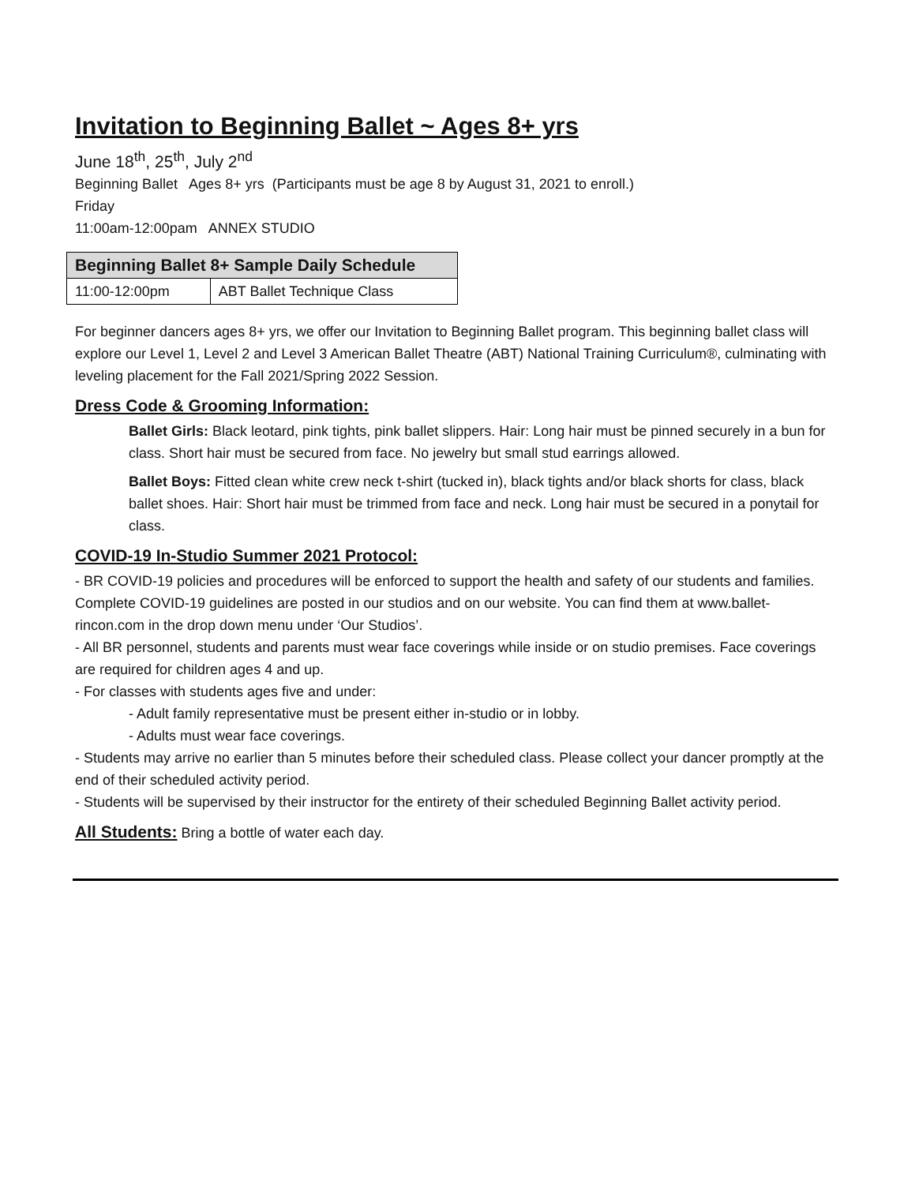Invitation to Beginning Ballet ~ Ages 8+ yrs
June 18<sup>th</sup>, 25<sup>th</sup>, July 2<sup>nd</sup>
Beginning Ballet Ages 8+ yrs (Participants must be age 8 by August 31, 2021 to enroll.)
Friday
11:00am-12:00pam ANNEX STUDIO
| Beginning Ballet 8+ Sample Daily Schedule | |
| --- | --- |
| 11:00-12:00pm | ABT Ballet Technique Class |
For beginner dancers ages 8+ yrs, we offer our Invitation to Beginning Ballet program. This beginning ballet class will explore our Level 1, Level 2 and Level 3 American Ballet Theatre (ABT) National Training Curriculum®, culminating with leveling placement for the Fall 2021/Spring 2022 Session.
Dress Code & Grooming Information:
Ballet Girls: Black leotard, pink tights, pink ballet slippers. Hair: Long hair must be pinned securely in a bun for class. Short hair must be secured from face. No jewelry but small stud earrings allowed.
Ballet Boys: Fitted clean white crew neck t-shirt (tucked in), black tights and/or black shorts for class, black ballet shoes. Hair: Short hair must be trimmed from face and neck. Long hair must be secured in a ponytail for class.
COVID-19 In-Studio Summer 2021 Protocol:
- BR COVID-19 policies and procedures will be enforced to support the health and safety of our students and families. Complete COVID-19 guidelines are posted in our studios and on our website. You can find them at www.ballet-rincon.com in the drop down menu under ‘Our Studios’.
- All BR personnel, students and parents must wear face coverings while inside or on studio premises. Face coverings are required for children ages 4 and up.
- For classes with students ages five and under:
- Adult family representative must be present either in-studio or in lobby.
- Adults must wear face coverings.
- Students may arrive no earlier than 5 minutes before their scheduled class. Please collect your dancer promptly at the end of their scheduled activity period.
- Students will be supervised by their instructor for the entirety of their scheduled Beginning Ballet activity period.
All Students: Bring a bottle of water each day.